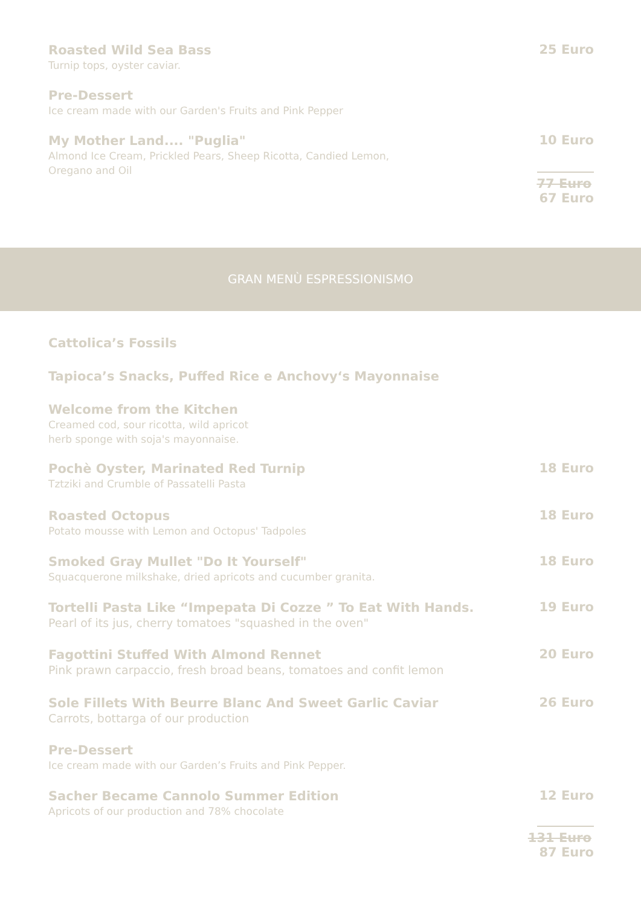Roasted Wild Sea Bass
Turnip tops, oyster caviar.
25 Euro
Pre-Dessert
Ice cream made with our Garden's Fruits and Pink Pepper
My Mother Land.... "Puglia"
Almond Ice Cream, Prickled Pears, Sheep Ricotta, Candied Lemon,
Oregano and Oil
10 Euro
77 Euro
67 Euro
GRAN MENÙ ESPRESSIONISMO
Cattolica’s Fossils
Tapioca’s Snacks, Puffed Rice e Anchovy‘s Mayonnaise
Welcome from the Kitchen
Creamed cod, sour ricotta, wild apricot
herb sponge with soja's mayonnaise.
Pochè Oyster, Marinated Red Turnip
Tztziki and Crumble of Passatelli Pasta
18 Euro
Roasted Octopus
Potato mousse with Lemon and Octopus' Tadpoles
18 Euro
Smoked Gray Mullet "Do It Yourself"
Squacquerone milkshake, dried apricots and cucumber granita.
18 Euro
Tortelli Pasta Like “Impepata Di Cozze ” To Eat With Hands.
Pearl of its jus, cherry tomatoes "squashed in the oven"
19 Euro
Fagottini Stuffed With Almond Rennet
Pink prawn carpaccio, fresh broad beans, tomatoes and confit lemon
20 Euro
Sole Fillets With Beurre Blanc And Sweet Garlic Caviar
Carrots, bottarga of our production
26 Euro
Pre-Dessert
Ice cream made with our Garden’s Fruits and Pink Pepper.
Sacher Became Cannolo Summer Edition
Apricots of our production and 78% chocolate
12 Euro
131 Euro
87 Euro